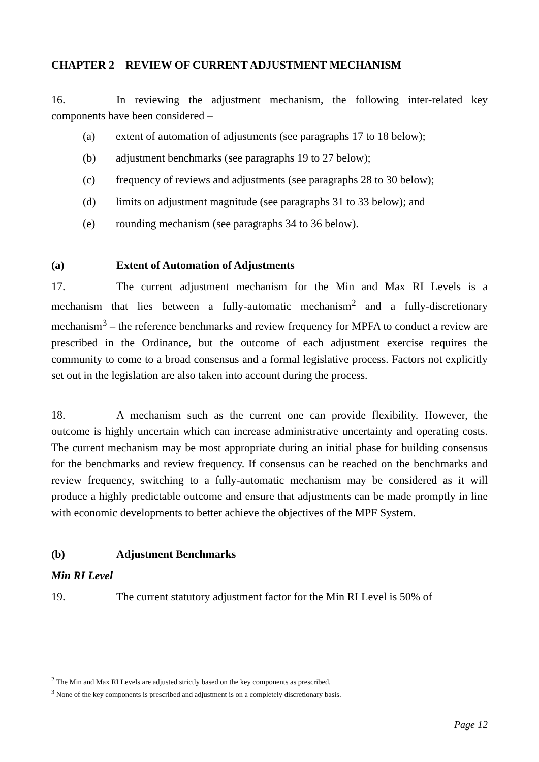CHAPTER 2 REVIEW OF CURRENT ADJUSTMENT MECHANISM
16. In reviewing the adjustment mechanism, the following inter-related key components have been considered –
(a) extent of automation of adjustments (see paragraphs 17 to 18 below);
(b) adjustment benchmarks (see paragraphs 19 to 27 below);
(c) frequency of reviews and adjustments (see paragraphs 28 to 30 below);
(d) limits on adjustment magnitude (see paragraphs 31 to 33 below); and
(e) rounding mechanism (see paragraphs 34 to 36 below).
(a) Extent of Automation of Adjustments
17. The current adjustment mechanism for the Min and Max RI Levels is a mechanism that lies between a fully-automatic mechanism<sup>2</sup> and a fully-discretionary mechanism<sup>3</sup> – the reference benchmarks and review frequency for MPFA to conduct a review are prescribed in the Ordinance, but the outcome of each adjustment exercise requires the community to come to a broad consensus and a formal legislative process. Factors not explicitly set out in the legislation are also taken into account during the process.
18. A mechanism such as the current one can provide flexibility. However, the outcome is highly uncertain which can increase administrative uncertainty and operating costs. The current mechanism may be most appropriate during an initial phase for building consensus for the benchmarks and review frequency. If consensus can be reached on the benchmarks and review frequency, switching to a fully-automatic mechanism may be considered as it will produce a highly predictable outcome and ensure that adjustments can be made promptly in line with economic developments to better achieve the objectives of the MPF System.
(b) Adjustment Benchmarks
Min RI Level
19. The current statutory adjustment factor for the Min RI Level is 50% of
<sup>2</sup> The Min and Max RI Levels are adjusted strictly based on the key components as prescribed.
<sup>3</sup> None of the key components is prescribed and adjustment is on a completely discretionary basis.
Page 12